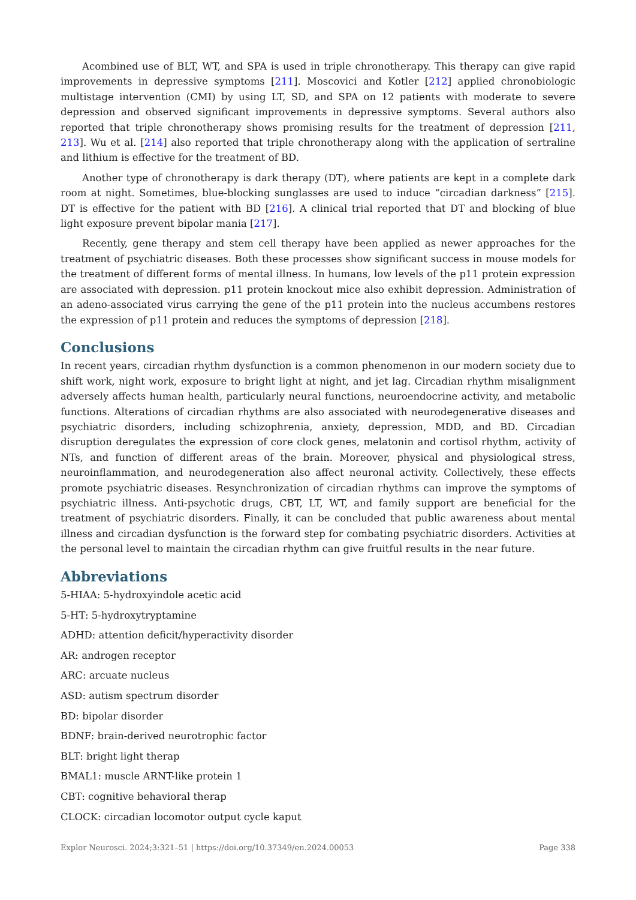Acombined use of BLT, WT, and SPA is used in triple chronotherapy. This therapy can give rapid improvements in depressive symptoms [211]. Moscovici and Kotler [212] applied chronobiologic multistage intervention (CMI) by using LT, SD, and SPA on 12 patients with moderate to severe depression and observed significant improvements in depressive symptoms. Several authors also reported that triple chronotherapy shows promising results for the treatment of depression [211, 213]. Wu et al. [214] also reported that triple chronotherapy along with the application of sertraline and lithium is effective for the treatment of BD.
Another type of chronotherapy is dark therapy (DT), where patients are kept in a complete dark room at night. Sometimes, blue-blocking sunglasses are used to induce “circadian darkness” [215]. DT is effective for the patient with BD [216]. A clinical trial reported that DT and blocking of blue light exposure prevent bipolar mania [217].
Recently, gene therapy and stem cell therapy have been applied as newer approaches for the treatment of psychiatric diseases. Both these processes show significant success in mouse models for the treatment of different forms of mental illness. In humans, low levels of the p11 protein expression are associated with depression. p11 protein knockout mice also exhibit depression. Administration of an adeno-associated virus carrying the gene of the p11 protein into the nucleus accumbens restores the expression of p11 protein and reduces the symptoms of depression [218].
Conclusions
In recent years, circadian rhythm dysfunction is a common phenomenon in our modern society due to shift work, night work, exposure to bright light at night, and jet lag. Circadian rhythm misalignment adversely affects human health, particularly neural functions, neuroendocrine activity, and metabolic functions. Alterations of circadian rhythms are also associated with neurodegenerative diseases and psychiatric disorders, including schizophrenia, anxiety, depression, MDD, and BD. Circadian disruption deregulates the expression of core clock genes, melatonin and cortisol rhythm, activity of NTs, and function of different areas of the brain. Moreover, physical and physiological stress, neuroinflammation, and neurodegeneration also affect neuronal activity. Collectively, these effects promote psychiatric diseases. Resynchronization of circadian rhythms can improve the symptoms of psychiatric illness. Anti-psychotic drugs, CBT, LT, WT, and family support are beneficial for the treatment of psychiatric disorders. Finally, it can be concluded that public awareness about mental illness and circadian dysfunction is the forward step for combating psychiatric disorders. Activities at the personal level to maintain the circadian rhythm can give fruitful results in the near future.
Abbreviations
5-HIAA: 5-hydroxyindole acetic acid
5-HT: 5-hydroxytryptamine
ADHD: attention deficit/hyperactivity disorder
AR: androgen receptor
ARC: arcuate nucleus
ASD: autism spectrum disorder
BD: bipolar disorder
BDNF: brain-derived neurotrophic factor
BLT: bright light therap
BMAL1: muscle ARNT-like protein 1
CBT: cognitive behavioral therap
CLOCK: circadian locomotor output cycle kaput
Explor Neurosci. 2024;3:321–51 | https://doi.org/10.37349/en.2024.00053 Page 338